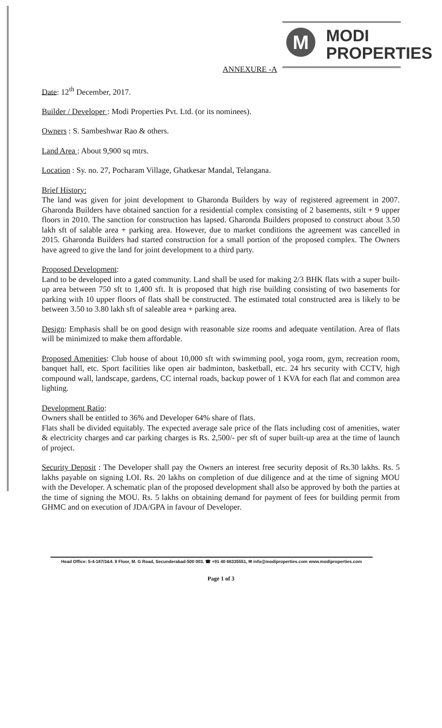M
MODI
PROPERTIES
ANNEXURE -A
Date: 12<sup>th</sup> December, 2017.
Builder / Developer : Modi Properties Pvt. Ltd. (or its nominees).
Owners : S. Sambeshwar Rao & others.
Land Area : About 9,900 sq mtrs.
Location : Sy. no. 27, Pocharam Village, Ghatkesar Mandal, Telangana.
Brief History:
The land was given for joint development to Gharonda Builders by way of registered agreement in 2007. Gharonda Builders have obtained sanction for a residential complex consisting of 2 basements, stilt + 9 upper floors in 2010. The sanction for construction has lapsed. Gharonda Builders proposed to construct about 3.50 lakh sft of salable area + parking area. However, due to market conditions the agreement was cancelled in 2015. Gharonda Builders had started construction for a small portion of the proposed complex. The Owners have agreed to give the land for joint development to a third party.
Proposed Development:
Land to be developed into a gated community. Land shall be used for making 2/3 BHK flats with a super built-up area between 750 sft to 1,400 sft. It is proposed that high rise building consisting of two basements for parking with 10 upper floors of flats shall be constructed. The estimated total constructed area is likely to be between 3.50 to 3.80 lakh sft of saleable area + parking area.
Design: Emphasis shall be on good design with reasonable size rooms and adequate ventilation. Area of flats will be minimized to make them affordable.
Proposed Amenities: Club house of about 10,000 sft with swimming pool, yoga room, gym, recreation room, banquet hall, etc. Sport facilities like open air badminton, basketball, etc. 24 hrs security with CCTV, high compound wall, landscape, gardens, CC internal roads, backup power of 1 KVA for each flat and common area lighting.
Development Ratio:
Owners shall be entitled to 36% and Developer 64% share of flats.
Flats shall be divided equitably. The expected average sale price of the flats including cost of amenities, water & electricity charges and car parking charges is Rs. 2,500/- per sft of super built-up area at the time of launch of project.
Security Deposit : The Developer shall pay the Owners an interest free security deposit of Rs.30 lakhs. Rs. 5 lakhs payable on signing LOI. Rs. 20 lakhs on completion of due diligence and at the time of signing MOU with the Developer. A schematic plan of the proposed development shall also be approved by both the parties at the time of signing the MOU. Rs. 5 lakhs on obtaining demand for payment of fees for building permit from GHMC and on execution of JDA/GPA in favour of Developer.
Head Office: 5-4-187/3&4. II Floor, M. G Road, Secunderabad-500 003. ☎ +91 40 66335551, ✉ info@modiproperties.com www.modiproperties.com
Page 1 of 3